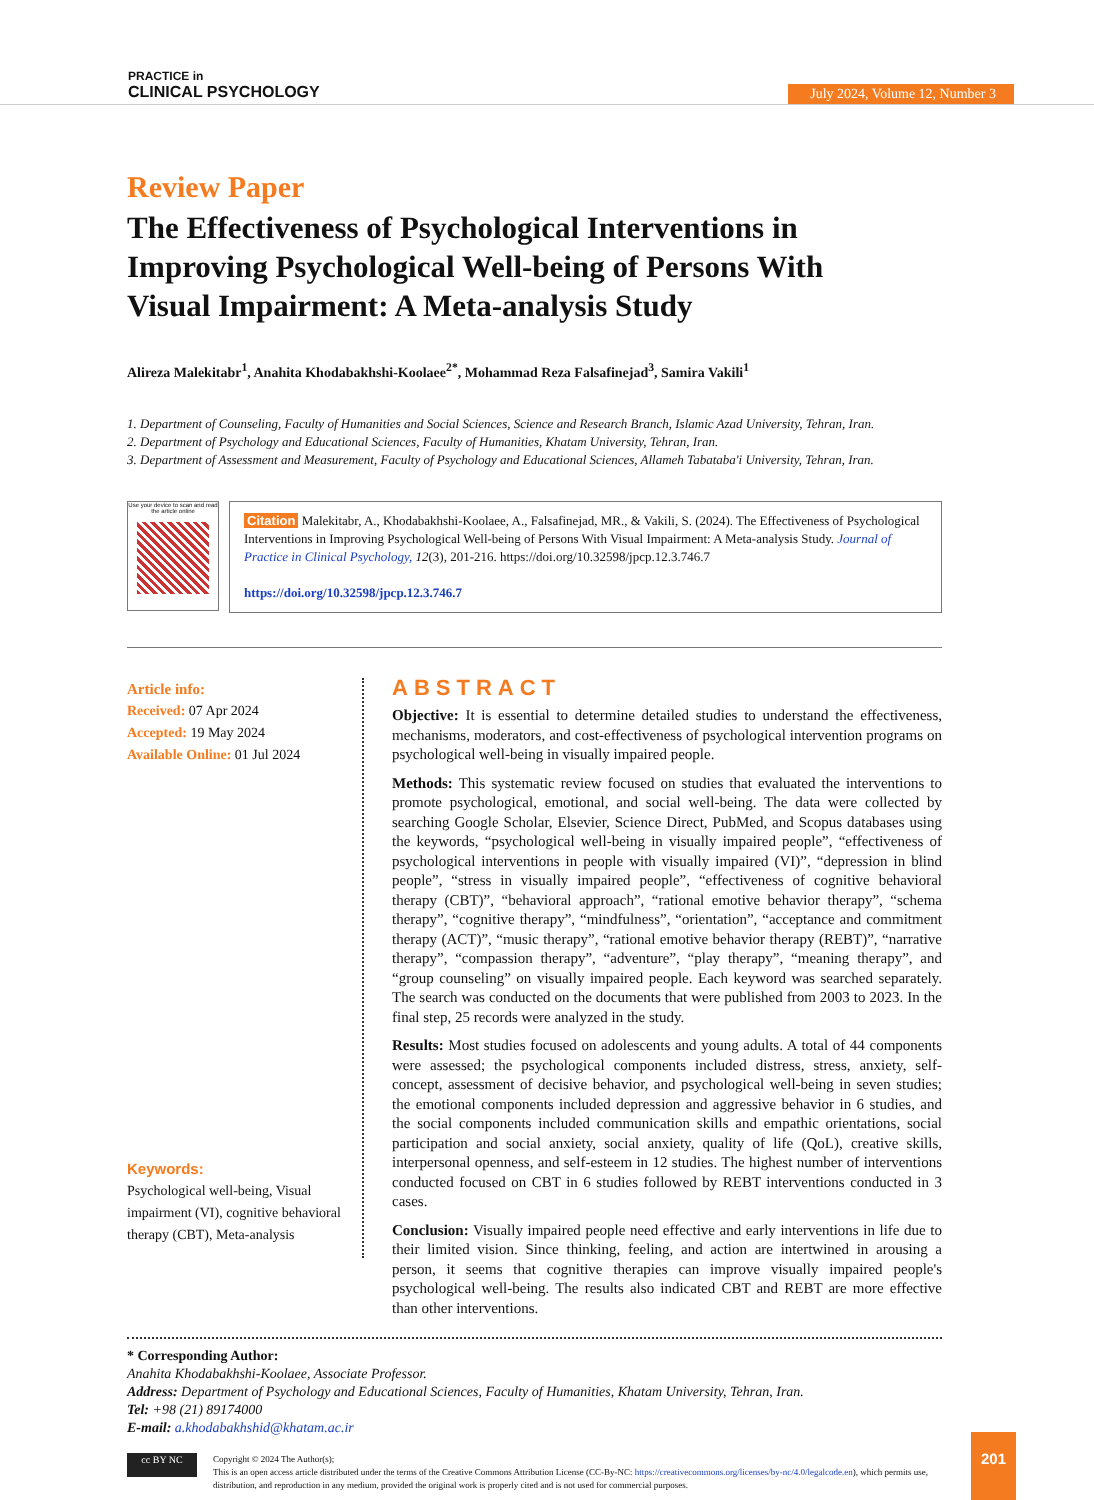PRACTICE in
CLINICAL PSYCHOLOGY
July 2024, Volume 12, Number 3
Review Paper
The Effectiveness of Psychological Interventions in Improving Psychological Well-being of Persons With Visual Impairment: A Meta-analysis Study
Alireza Malekitabr<sup>1</sup>, Anahita Khodabakhshi-Koolaee<sup>2*</sup>, Mohammad Reza Falsafinejad<sup>3</sup>, Samira Vakili<sup>1</sup>
1. Department of Counseling, Faculty of Humanities and Social Sciences, Science and Research Branch, Islamic Azad University, Tehran, Iran.
2. Department of Psychology and Educational Sciences, Faculty of Humanities, Khatam University, Tehran, Iran.
3. Department of Assessment and Measurement, Faculty of Psychology and Educational Sciences, Allameh Tabataba'i University, Tehran, Iran.
Use your device to scan and read the article online
Citation Malekitabr, A., Khodabakhshi-Koolaee, A., Falsafinejad, MR., & Vakili, S. (2024). The Effectiveness of Psychological Interventions in Improving Psychological Well-being of Persons With Visual Impairment: A Meta-analysis Study. Journal of Practice in Clinical Psychology, 12(3), 201-216. https://doi.org/10.32598/jpcp.12.3.746.7
https://doi.org/10.32598/jpcp.12.3.746.7
Article info:
Received: 07 Apr 2024
Accepted: 19 May 2024
Available Online: 01 Jul 2024
Keywords:
Psychological well-being, Visual impairment (VI), cognitive behavioral therapy (CBT), Meta-analysis
ABSTRACT
Objective: It is essential to determine detailed studies to understand the effectiveness, mechanisms, moderators, and cost-effectiveness of psychological intervention programs on psychological well-being in visually impaired people.
Methods: This systematic review focused on studies that evaluated the interventions to promote psychological, emotional, and social well-being. The data were collected by searching Google Scholar, Elsevier, Science Direct, PubMed, and Scopus databases using the keywords, “psychological well-being in visually impaired people”, “effectiveness of psychological interventions in people with visually impaired (VI)”, “depression in blind people”, “stress in visually impaired people”, “effectiveness of cognitive behavioral therapy (CBT)”, “behavioral approach”, “rational emotive behavior therapy”, “schema therapy”, “cognitive therapy”, “mindfulness”, “orientation”, “acceptance and commitment therapy (ACT)”, “music therapy”, “rational emotive behavior therapy (REBT)”, “narrative therapy”, “compassion therapy”, “adventure”, “play therapy”, “meaning therapy”, and “group counseling” on visually impaired people. Each keyword was searched separately. The search was conducted on the documents that were published from 2003 to 2023. In the final step, 25 records were analyzed in the study.
Results: Most studies focused on adolescents and young adults. A total of 44 components were assessed; the psychological components included distress, stress, anxiety, self-concept, assessment of decisive behavior, and psychological well-being in seven studies; the emotional components included depression and aggressive behavior in 6 studies, and the social components included communication skills and empathic orientations, social participation and social anxiety, social anxiety, quality of life (QoL), creative skills, interpersonal openness, and self-esteem in 12 studies. The highest number of interventions conducted focused on CBT in 6 studies followed by REBT interventions conducted in 3 cases.
Conclusion: Visually impaired people need effective and early interventions in life due to their limited vision. Since thinking, feeling, and action are intertwined in arousing a person, it seems that cognitive therapies can improve visually impaired people's psychological well-being. The results also indicated CBT and REBT are more effective than other interventions.
* Corresponding Author:
Anahita Khodabakhshi-Koolaee, Associate Professor.
Address: Department of Psychology and Educational Sciences, Faculty of Humanities, Khatam University, Tehran, Iran.
Tel: +98 (21) 89174000
E-mail: a.khodabakhshid@khatam.ac.ir
cc BY NC
Copyright © 2024 The Author(s);
This is an open access article distributed under the terms of the Creative Commons Attribution License (CC-By-NC: https://creativecommons.org/licenses/by-nc/4.0/legalcode.en), which permits use, distribution, and reproduction in any medium, provided the original work is properly cited and is not used for commercial purposes.
201